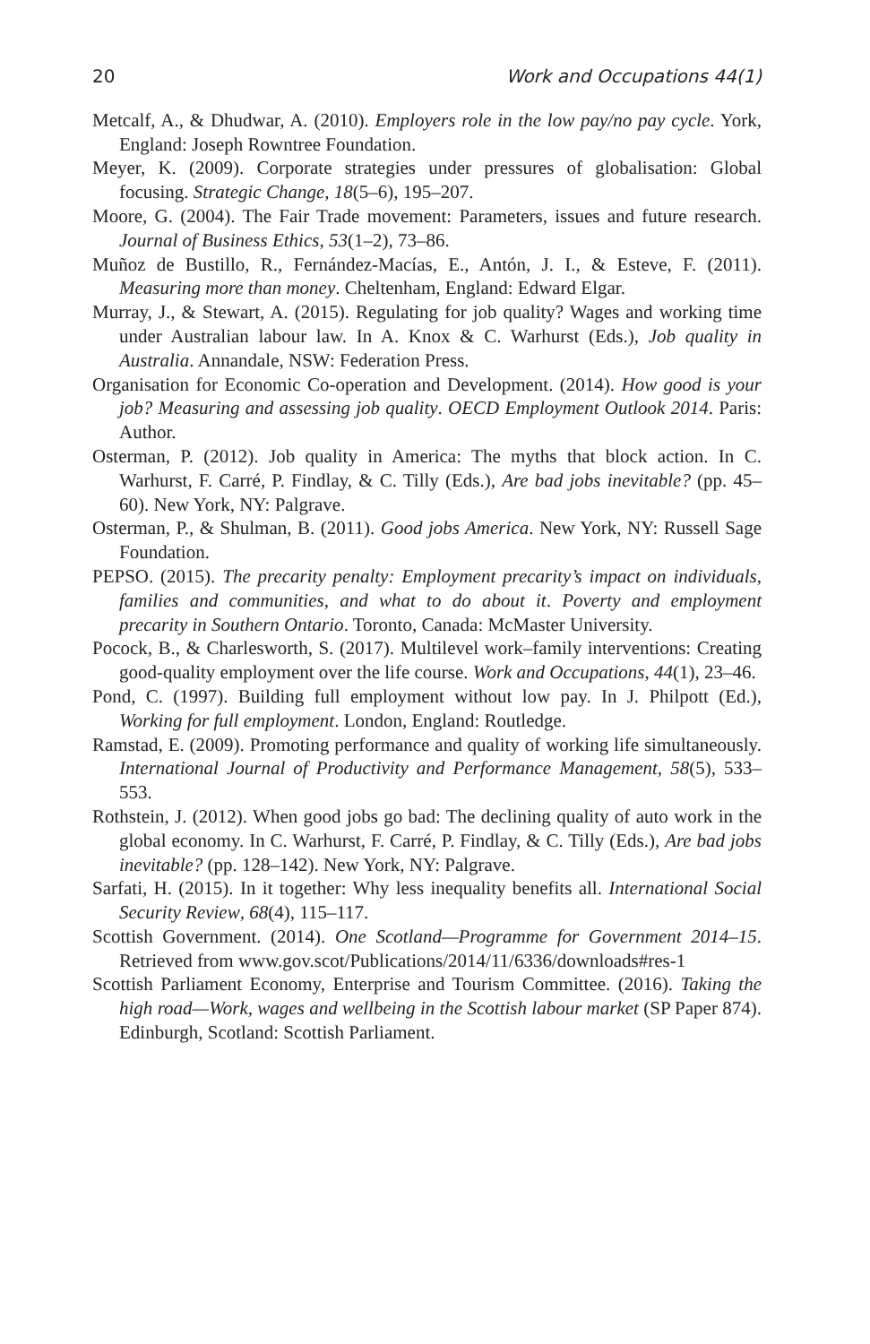20 Work and Occupations 44(1)
Metcalf, A., & Dhudwar, A. (2010). Employers role in the low pay/no pay cycle. York, England: Joseph Rowntree Foundation.
Meyer, K. (2009). Corporate strategies under pressures of globalisation: Global focusing. Strategic Change, 18(5–6), 195–207.
Moore, G. (2004). The Fair Trade movement: Parameters, issues and future research. Journal of Business Ethics, 53(1–2), 73–86.
Muñoz de Bustillo, R., Fernández-Macías, E., Antón, J. I., & Esteve, F. (2011). Measuring more than money. Cheltenham, England: Edward Elgar.
Murray, J., & Stewart, A. (2015). Regulating for job quality? Wages and working time under Australian labour law. In A. Knox & C. Warhurst (Eds.), Job quality in Australia. Annandale, NSW: Federation Press.
Organisation for Economic Co-operation and Development. (2014). How good is your job? Measuring and assessing job quality. OECD Employment Outlook 2014. Paris: Author.
Osterman, P. (2012). Job quality in America: The myths that block action. In C. Warhurst, F. Carré, P. Findlay, & C. Tilly (Eds.), Are bad jobs inevitable? (pp. 45–60). New York, NY: Palgrave.
Osterman, P., & Shulman, B. (2011). Good jobs America. New York, NY: Russell Sage Foundation.
PEPSO. (2015). The precarity penalty: Employment precarity’s impact on individuals, families and communities, and what to do about it. Poverty and employment precarity in Southern Ontario. Toronto, Canada: McMaster University.
Pocock, B., & Charlesworth, S. (2017). Multilevel work–family interventions: Creating good-quality employment over the life course. Work and Occupations, 44(1), 23–46.
Pond, C. (1997). Building full employment without low pay. In J. Philpott (Ed.), Working for full employment. London, England: Routledge.
Ramstad, E. (2009). Promoting performance and quality of working life simultaneously. International Journal of Productivity and Performance Management, 58(5), 533–553.
Rothstein, J. (2012). When good jobs go bad: The declining quality of auto work in the global economy. In C. Warhurst, F. Carré, P. Findlay, & C. Tilly (Eds.), Are bad jobs inevitable? (pp. 128–142). New York, NY: Palgrave.
Sarfati, H. (2015). In it together: Why less inequality benefits all. International Social Security Review, 68(4), 115–117.
Scottish Government. (2014). One Scotland—Programme for Government 2014–15. Retrieved from www.gov.scot/Publications/2014/11/6336/downloads#res-1
Scottish Parliament Economy, Enterprise and Tourism Committee. (2016). Taking the high road—Work, wages and wellbeing in the Scottish labour market (SP Paper 874). Edinburgh, Scotland: Scottish Parliament.